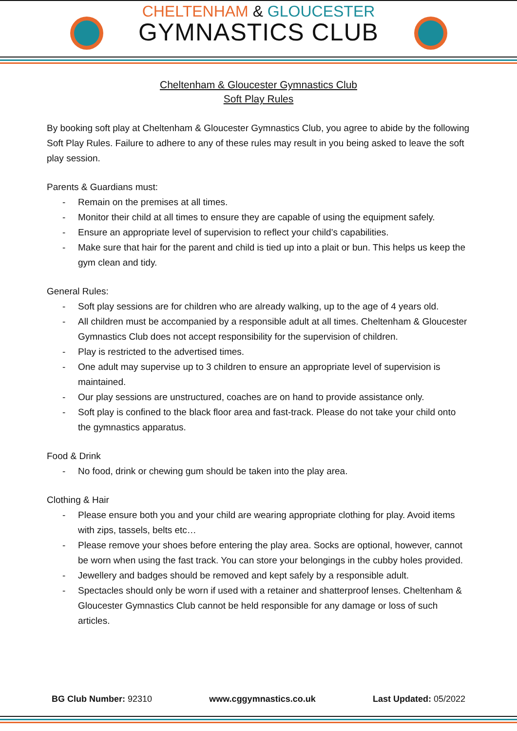CHELTENHAM & GLOUCESTER
GYMNASTICS CLUB
Cheltenham & Gloucester Gymnastics Club
Soft Play Rules
By booking soft play at Cheltenham & Gloucester Gymnastics Club, you agree to abide by the following Soft Play Rules. Failure to adhere to any of these rules may result in you being asked to leave the soft play session.
Parents & Guardians must:
- Remain on the premises at all times.
- Monitor their child at all times to ensure they are capable of using the equipment safely.
- Ensure an appropriate level of supervision to reflect your child’s capabilities.
- Make sure that hair for the parent and child is tied up into a plait or bun. This helps us keep the gym clean and tidy.
General Rules:
- Soft play sessions are for children who are already walking, up to the age of 4 years old.
- All children must be accompanied by a responsible adult at all times. Cheltenham & Gloucester Gymnastics Club does not accept responsibility for the supervision of children.
- Play is restricted to the advertised times.
- One adult may supervise up to 3 children to ensure an appropriate level of supervision is maintained.
- Our play sessions are unstructured, coaches are on hand to provide assistance only.
- Soft play is confined to the black floor area and fast-track. Please do not take your child onto the gymnastics apparatus.
Food & Drink
- No food, drink or chewing gum should be taken into the play area.
Clothing & Hair
- Please ensure both you and your child are wearing appropriate clothing for play. Avoid items with zips, tassels, belts etc…
- Please remove your shoes before entering the play area. Socks are optional, however, cannot be worn when using the fast track. You can store your belongings in the cubby holes provided.
- Jewellery and badges should be removed and kept safely by a responsible adult.
- Spectacles should only be worn if used with a retainer and shatterproof lenses. Cheltenham & Gloucester Gymnastics Club cannot be held responsible for any damage or loss of such articles.
BG Club Number: 92310 www.cggymnastics.co.uk Last Updated: 05/2022